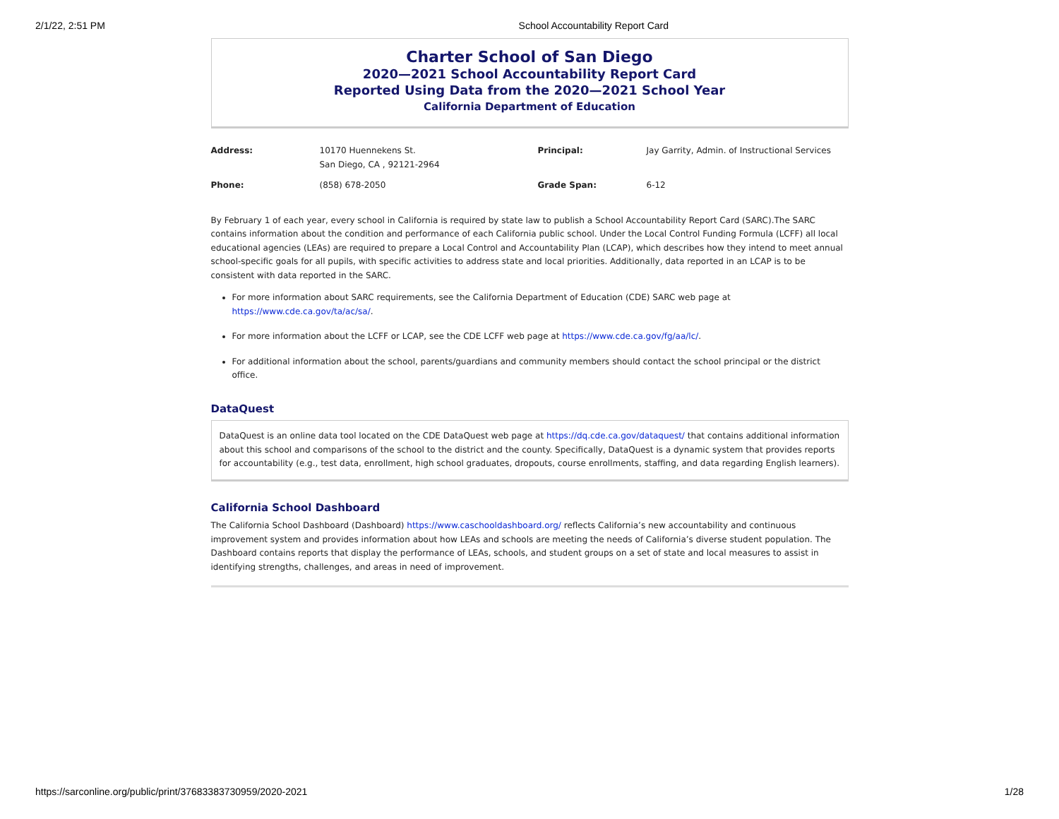2/1/22, 2:51 PM School Accountability Report Card
Charter School of San Diego
2020—2021 School Accountability Report Card
Reported Using Data from the 2020—2021 School Year
California Department of Education
| Address: | 10170 Huennekens St. San Diego, CA , 92121-2964 | Principal: | Jay Garrity, Admin. of Instructional Services |
| Phone: | (858) 678-2050 | Grade Span: | 6-12 |
By February 1 of each year, every school in California is required by state law to publish a School Accountability Report Card (SARC).The SARC contains information about the condition and performance of each California public school. Under the Local Control Funding Formula (LCFF) all local educational agencies (LEAs) are required to prepare a Local Control and Accountability Plan (LCAP), which describes how they intend to meet annual school-specific goals for all pupils, with specific activities to address state and local priorities. Additionally, data reported in an LCAP is to be consistent with data reported in the SARC.
For more information about SARC requirements, see the California Department of Education (CDE) SARC web page at
https://www.cde.ca.gov/ta/ac/sa/.
For more information about the LCFF or LCAP, see the CDE LCFF web page at https://www.cde.ca.gov/fg/aa/lc/.
For additional information about the school, parents/guardians and community members should contact the school principal or the district office.
DataQuest
DataQuest is an online data tool located on the CDE DataQuest web page at https://dq.cde.ca.gov/dataquest/ that contains additional information about this school and comparisons of the school to the district and the county. Specifically, DataQuest is a dynamic system that provides reports for accountability (e.g., test data, enrollment, high school graduates, dropouts, course enrollments, staffing, and data regarding English learners).
California School Dashboard
The California School Dashboard (Dashboard) https://www.caschooldashboard.org/ reflects California’s new accountability and continuous improvement system and provides information about how LEAs and schools are meeting the needs of California’s diverse student population. The Dashboard contains reports that display the performance of LEAs, schools, and student groups on a set of state and local measures to assist in identifying strengths, challenges, and areas in need of improvement.
https://sarconline.org/public/print/37683383730959/2020-2021 1/28